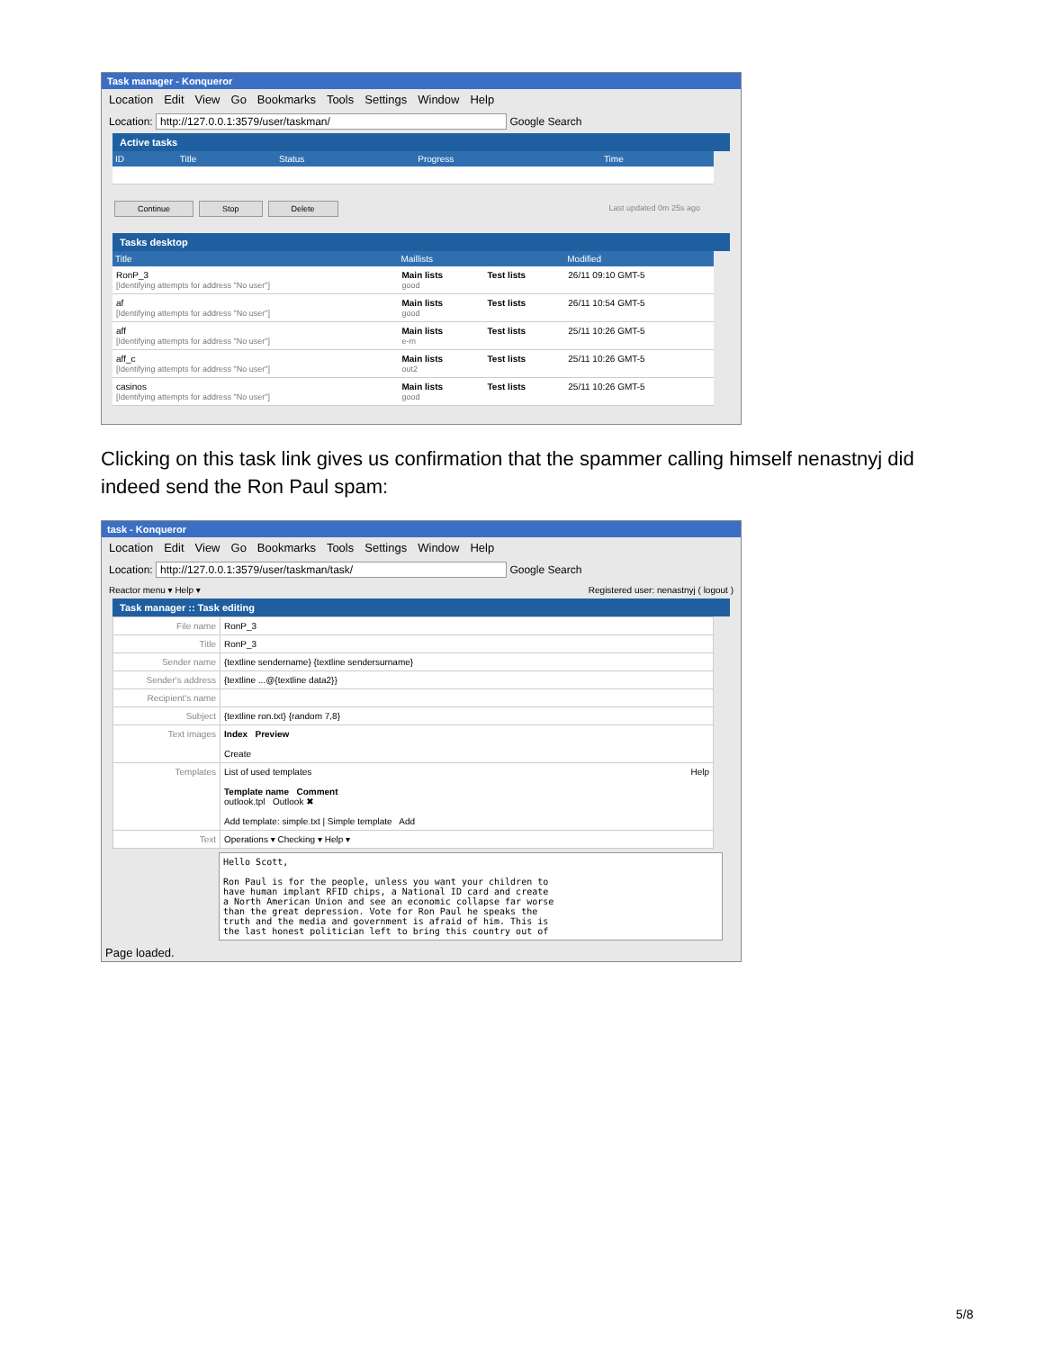Task manager - Konqueror
Location Edit View Go Bookmarks Tools Settings Window Help
Location: http://127.0.0.1:3579/user/taskman/ Google Search
Active tasks
| ID | Title | Status | Progress | Time |
| --- | --- | --- | --- | --- |
Continue Stop Delete Last updated 0m 25s ago
Tasks desktop
| Title | Maillists | | Modified |
| --- | --- | --- | --- |
| RonP_3 [Identifying attempts for address "No user"] | Main lists good | Test lists | 26/11 09:10 GMT-5 |
| af [Identifying attempts for address "No user"] | Main lists good | Test lists | 26/11 10:54 GMT-5 |
| aff [Identifying attempts for address "No user"] | Main lists e-m | Test lists | 25/11 10:26 GMT-5 |
| aff_c [Identifying attempts for address "No user"] | Main lists out2 | Test lists | 25/11 10:26 GMT-5 |
| casinos [Identifying attempts for address "No user"] | Main lists good | Test lists | 25/11 10:26 GMT-5 |
Clicking on this task link gives us confirmation that the spammer calling himself nenastnyj did indeed send the Ron Paul spam:
task - Konqueror
Location Edit View Go Bookmarks Tools Settings Window Help
Location: http://127.0.0.1:3579/user/taskman/task/ Google Search
Reactor menu ▾ Help ▾ Registered user: nenastnyj ( logout )
Task manager :: Task editing
| File name | RonP_3 |
| Title | RonP_3 |
| Sender name | {textline sendername} {textline sendersurname} |
| Sender's address | {textline ...@{textline data2}} |
| Recipient's name | |
| Subject | {textline ron.txt} {random 7,8} |
| Text images | Index Preview Create |
| Templates | List of used templates Help Template name Comment outlook.tpl Outlook ✖ Add template: simple.txt / Simple template Add |
| Text | Operations ▾ Checking ▾ Help ▾ |
Hello Scott,

Ron Paul is for the people, unless you want your children to
have human implant RFID chips, a National ID card and create
a North American Union and see an economic collapse far worse
than the great depression. Vote for Ron Paul he speaks the
truth and the media and government is afraid of him. This is
the last honest politician left to bring this country out of
Page loaded.
5/8